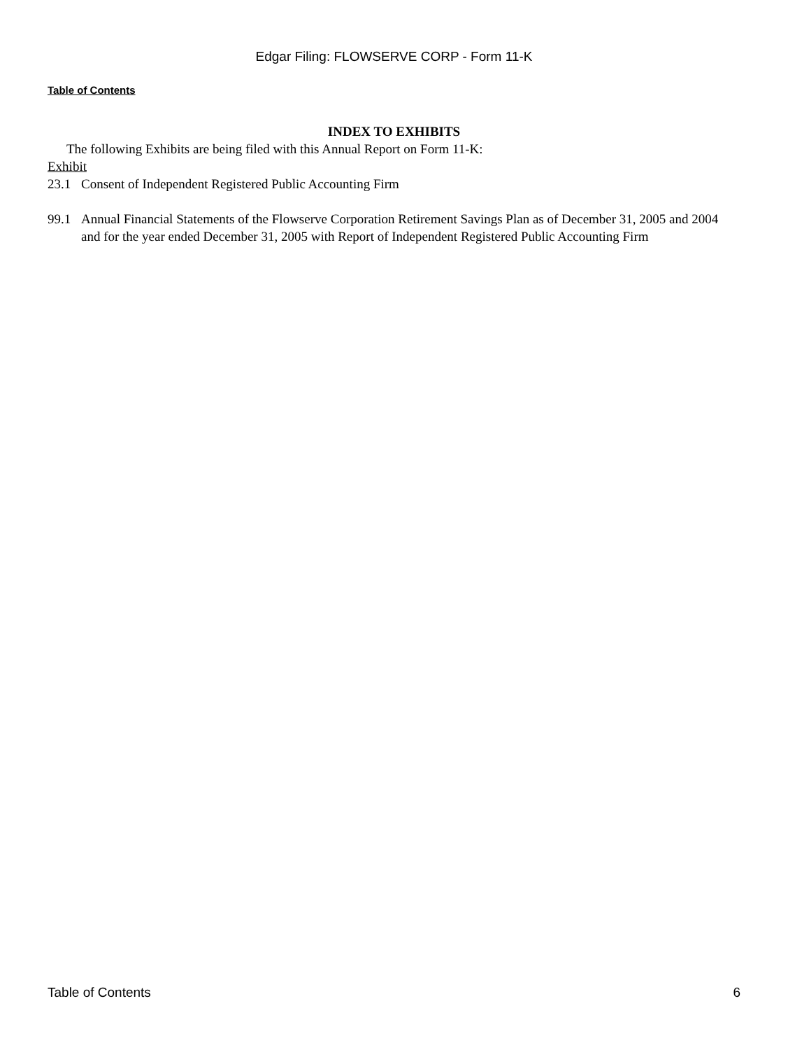Edgar Filing: FLOWSERVE CORP - Form 11-K
Table of Contents
INDEX TO EXHIBITS
The following Exhibits are being filed with this Annual Report on Form 11-K:
Exhibit
23.1 Consent of Independent Registered Public Accounting Firm
99.1 Annual Financial Statements of the Flowserve Corporation Retirement Savings Plan as of December 31, 2005 and 2004 and for the year ended December 31, 2005 with Report of Independent Registered Public Accounting Firm
Table of Contents 6